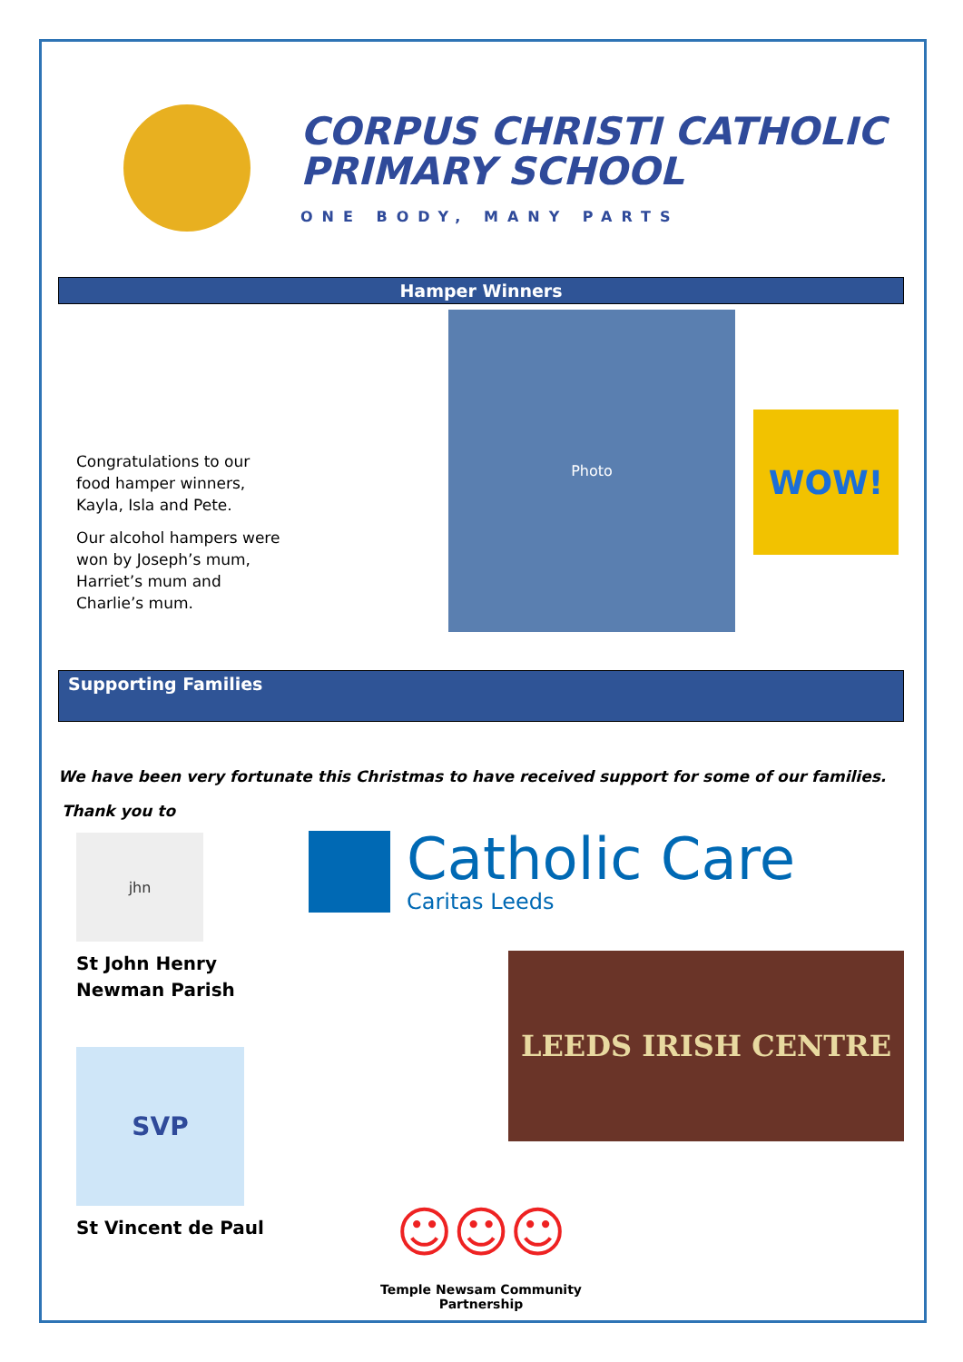CORPUS CHRISTI CATHOLIC
PRIMARY SCHOOL
ONE BODY, MANY PARTS
Hamper Winners
Congratulations to our
food hamper winners,
Kayla, Isla and Pete.
Our alcohol hampers were
won by Joseph’s mum,
Harriet’s mum and
Charlie’s mum.
Photo
WOW!
Supporting Families
We have been very fortunate this Christmas to have received support for some of our families.
Thank you to
jhn
St John Henry
Newman Parish
SVP
St Vincent de Paul
Catholic Care
Caritas Leeds
LEEDS IRISH CENTRE
☺☺☺
Temple Newsam Community Partnership